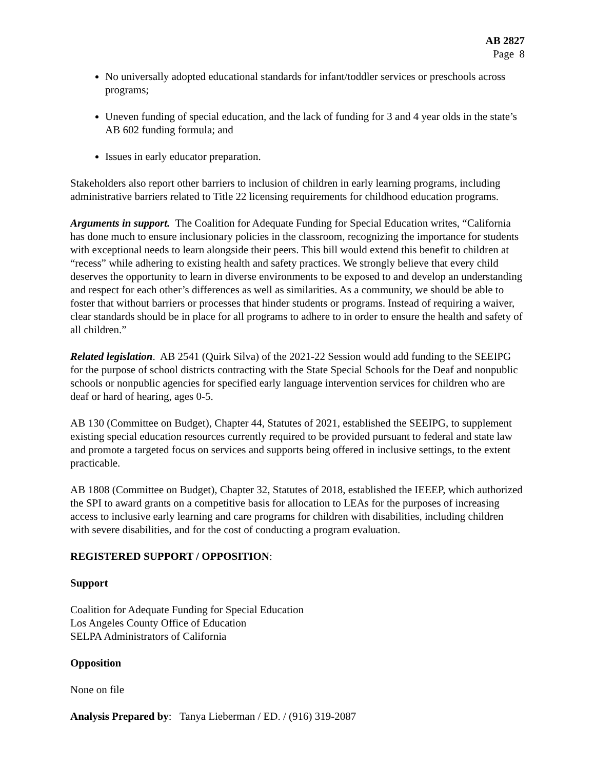AB 2827
Page 8
No universally adopted educational standards for infant/toddler services or preschools across programs;
Uneven funding of special education, and the lack of funding for 3 and 4 year olds in the state’s AB 602 funding formula; and
Issues in early educator preparation.
Stakeholders also report other barriers to inclusion of children in early learning programs, including administrative barriers related to Title 22 licensing requirements for childhood education programs.
Arguments in support. The Coalition for Adequate Funding for Special Education writes, “California has done much to ensure inclusionary policies in the classroom, recognizing the importance for students with exceptional needs to learn alongside their peers. This bill would extend this benefit to children at “recess” while adhering to existing health and safety practices. We strongly believe that every child deserves the opportunity to learn in diverse environments to be exposed to and develop an understanding and respect for each other’s differences as well as similarities. As a community, we should be able to foster that without barriers or processes that hinder students or programs. Instead of requiring a waiver, clear standards should be in place for all programs to adhere to in order to ensure the health and safety of all children.”
Related legislation. AB 2541 (Quirk Silva) of the 2021-22 Session would add funding to the SEEIPG for the purpose of school districts contracting with the State Special Schools for the Deaf and nonpublic schools or nonpublic agencies for specified early language intervention services for children who are deaf or hard of hearing, ages 0-5.
AB 130 (Committee on Budget), Chapter 44, Statutes of 2021, established the SEEIPG, to supplement existing special education resources currently required to be provided pursuant to federal and state law and promote a targeted focus on services and supports being offered in inclusive settings, to the extent practicable.
AB 1808 (Committee on Budget), Chapter 32, Statutes of 2018, established the IEEEP, which authorized the SPI to award grants on a competitive basis for allocation to LEAs for the purposes of increasing access to inclusive early learning and care programs for children with disabilities, including children with severe disabilities, and for the cost of conducting a program evaluation.
REGISTERED SUPPORT / OPPOSITION:
Support
Coalition for Adequate Funding for Special Education
Los Angeles County Office of Education
SELPA Administrators of California
Opposition
None on file
Analysis Prepared by: Tanya Lieberman / ED. / (916) 319-2087